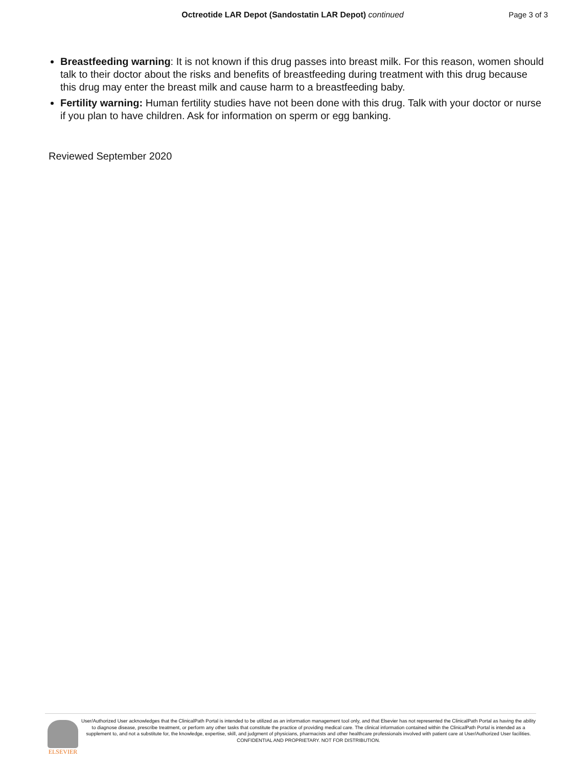Octreotide LAR Depot (Sandostatin LAR Depot) continued
Page 3 of 3
Breastfeeding warning: It is not known if this drug passes into breast milk. For this reason, women should talk to their doctor about the risks and benefits of breastfeeding during treatment with this drug because this drug may enter the breast milk and cause harm to a breastfeeding baby.
Fertility warning: Human fertility studies have not been done with this drug. Talk with your doctor or nurse if you plan to have children. Ask for information on sperm or egg banking.
Reviewed September 2020
ELSEVIER
User/Authorized User acknowledges that the ClinicalPath Portal is intended to be utilized as an information management tool only, and that Elsevier has not represented the ClinicalPath Portal as having the ability to diagnose disease, prescribe treatment, or perform any other tasks that constitute the practice of providing medical care. The clinical information contained within the ClinicalPath Portal is intended as a supplement to, and not a substitute for, the knowledge, expertise, skill, and judgment of physicians, pharmacists and other healthcare professionals involved with patient care at User/Authorized User facilities.
CONFIDENTIAL AND PROPRIETARY. NOT FOR DISTRIBUTION.